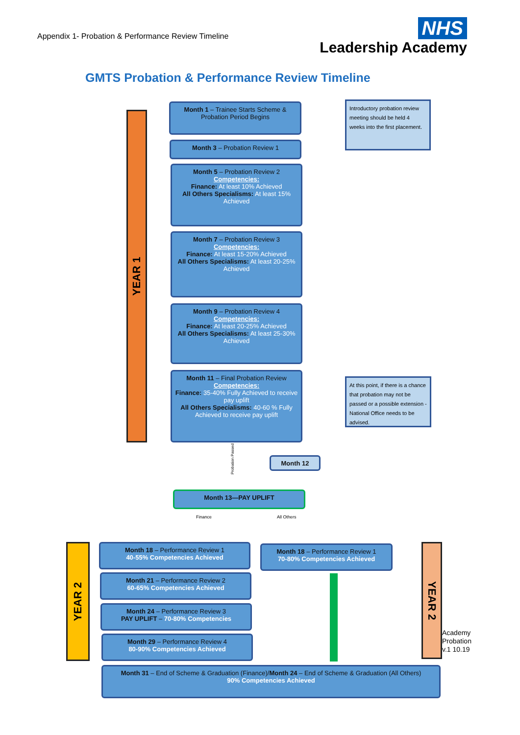Appendix 1- Probation & Performance Review Timeline
NHS
Leadership Academy
GMTS Probation & Performance Review Timeline
YEAR 1
Month 1 – Trainee Starts Scheme &
Probation Period Begins
Introductory probation review meeting should be held 4 weeks into the first placement.
Month 3 – Probation Review 1
Month 5 – Probation Review 2
Competencies:
Finance: At least 10% Achieved
All Others Specialisms: At least 15% Achieved
Month 7 – Probation Review 3
Competencies:
Finance: At least 15-20% Achieved
All Others Specialisms: At least 20-25% Achieved
Month 9 – Probation Review 4
Competencies:
Finance: At least 20-25% Achieved
All Others Specialisms: At least 25-30% Achieved
Month 11 – Final Probation Review
Competencies:
Finance: 35-40% Fully Achieved to receive pay uplift
All Others Specialisms: 40-60 % Fully Achieved to receive pay uplift
At this point, if there is a chance that probation may not be passed or a possible extension - National Office needs to be advised.
Probation Passed
Month 12
Month 13—PAY UPLIFT
Finance All Others
YEAR 2
Month 18 – Performance Review 1
40-55% Competencies Achieved
Month 21 – Performance Review 2
60-65% Competencies Achieved
Month 24 – Performance Review 3
PAY UPLIFT – 70-80% Competencies
Month 29 – Performance Review 4
80-90% Competencies Achieved
Month 18 – Performance Review 1
70-80% Competencies Achieved
YEAR 2
Academy
Probation
v.1 10.19
Month 31 – End of Scheme & Graduation (Finance)/Month 24 – End of Scheme & Graduation (All Others)
90% Competencies Achieved